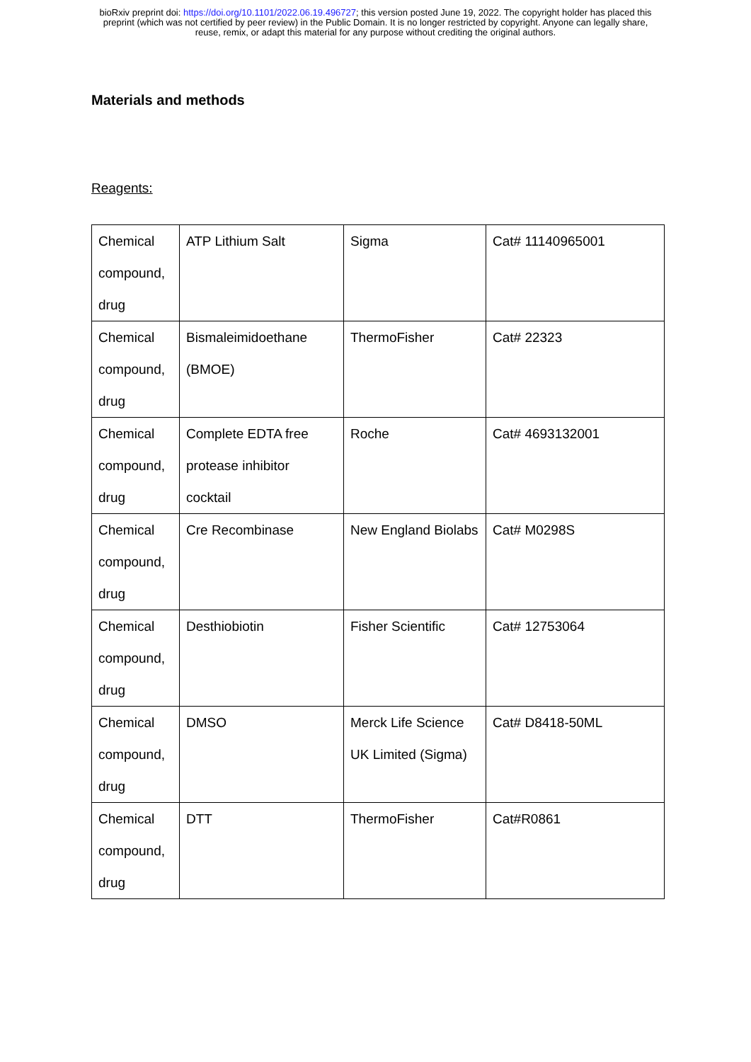bioRxiv preprint doi: https://doi.org/10.1101/2022.06.19.496727; this version posted June 19, 2022. The copyright holder has placed this
preprint (which was not certified by peer review) in the Public Domain. It is no longer restricted by copyright. Anyone can legally share,
reuse, remix, or adapt this material for any purpose without crediting the original authors.
Materials and methods
Reagents:
| Chemical compound, drug | ATP Lithium Salt | Sigma | Cat# 11140965001 |
| Chemical compound, drug | Bismaleimidoethane (BMOE) | ThermoFisher | Cat# 22323 |
| Chemical compound, drug | Complete EDTA free protease inhibitor cocktail | Roche | Cat# 4693132001 |
| Chemical compound, drug | Cre Recombinase | New England Biolabs | Cat# M0298S |
| Chemical compound, drug | Desthiobiotin | Fisher Scientific | Cat# 12753064 |
| Chemical compound, drug | DMSO | Merck Life Science UK Limited (Sigma) | Cat# D8418-50ML |
| Chemical compound, drug | DTT | ThermoFisher | Cat#R0861 |